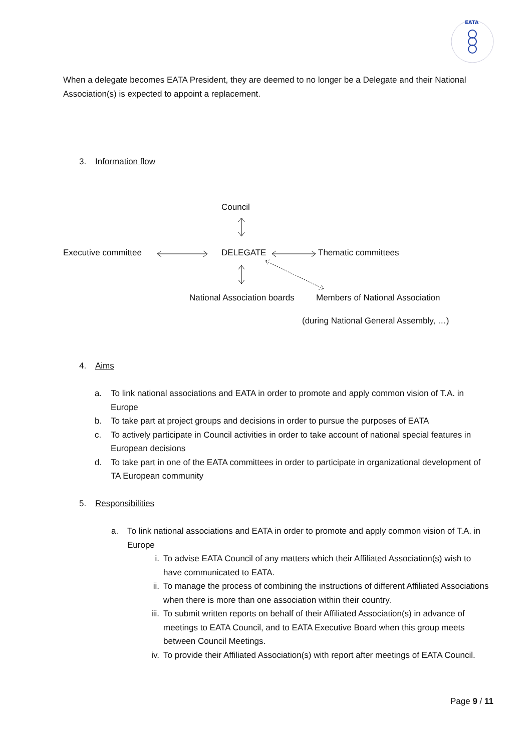EATA
When a delegate becomes EATA President, they are deemed to no longer be a Delegate and their National Association(s) is expected to appoint a replacement.
3. Information flow
Council
Executive committee DELEGATE Thematic committees
National Association boards Members of National Association
(during National General Assembly, …)
4. Aims
a. To link national associations and EATA in order to promote and apply common vision of T.A. in Europe
b. To take part at project groups and decisions in order to pursue the purposes of EATA
c. To actively participate in Council activities in order to take account of national special features in European decisions
d. To take part in one of the EATA committees in order to participate in organizational development of TA European community
5. Responsibilities
a. To link national associations and EATA in order to promote and apply common vision of T.A. in Europe
i. To advise EATA Council of any matters which their Affiliated Association(s) wish to have communicated to EATA.
ii. To manage the process of combining the instructions of different Affiliated Associations when there is more than one association within their country.
iii.
To submit written reports on behalf of their Affiliated Association(s) in advance of meetings to EATA Council, and to EATA Executive Board when this group meets between Council Meetings.
iv. To provide their Affiliated Association(s) with report after meetings of EATA Council.
Page 9 / 11